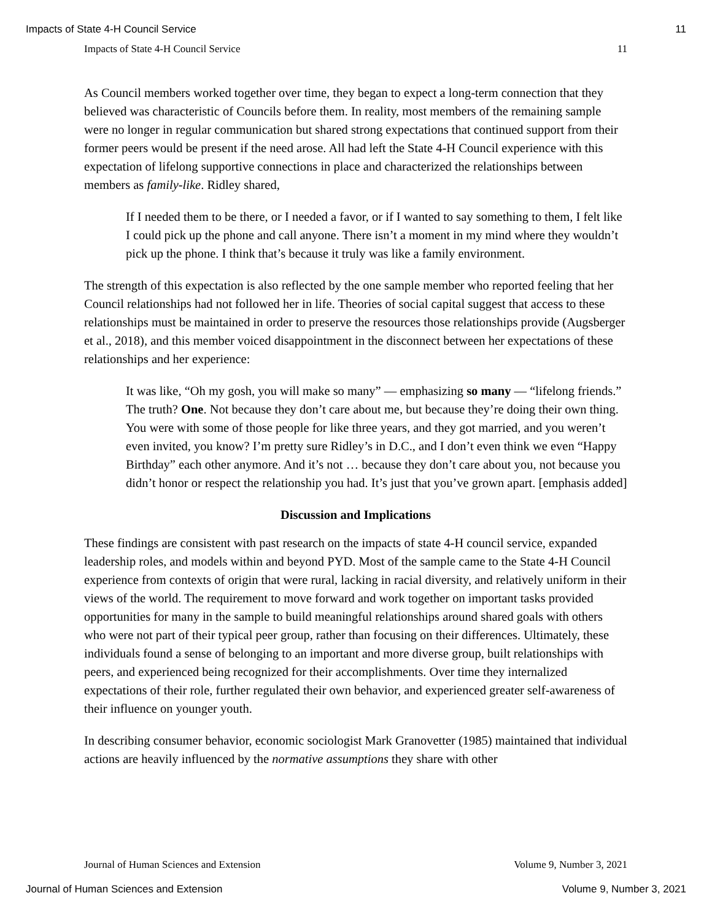Impacts of State 4-H Council Service 11
Impacts of State 4-H Council Service 11
As Council members worked together over time, they began to expect a long-term connection that they believed was characteristic of Councils before them. In reality, most members of the remaining sample were no longer in regular communication but shared strong expectations that continued support from their former peers would be present if the need arose. All had left the State 4-H Council experience with this expectation of lifelong supportive connections in place and characterized the relationships between members as family-like. Ridley shared,
If I needed them to be there, or I needed a favor, or if I wanted to say something to them, I felt like I could pick up the phone and call anyone. There isn’t a moment in my mind where they wouldn’t pick up the phone. I think that’s because it truly was like a family environment.
The strength of this expectation is also reflected by the one sample member who reported feeling that her Council relationships had not followed her in life. Theories of social capital suggest that access to these relationships must be maintained in order to preserve the resources those relationships provide (Augsberger et al., 2018), and this member voiced disappointment in the disconnect between her expectations of these relationships and her experience:
It was like, “Oh my gosh, you will make so many” — emphasizing so many — “lifelong friends.” The truth? One. Not because they don’t care about me, but because they’re doing their own thing. You were with some of those people for like three years, and they got married, and you weren’t even invited, you know? I’m pretty sure Ridley’s in D.C., and I don’t even think we even “Happy Birthday” each other anymore. And it’s not … because they don’t care about you, not because you didn’t honor or respect the relationship you had. It’s just that you’ve grown apart. [emphasis added]
Discussion and Implications
These findings are consistent with past research on the impacts of state 4-H council service, expanded leadership roles, and models within and beyond PYD. Most of the sample came to the State 4-H Council experience from contexts of origin that were rural, lacking in racial diversity, and relatively uniform in their views of the world. The requirement to move forward and work together on important tasks provided opportunities for many in the sample to build meaningful relationships around shared goals with others who were not part of their typical peer group, rather than focusing on their differences. Ultimately, these individuals found a sense of belonging to an important and more diverse group, built relationships with peers, and experienced being recognized for their accomplishments. Over time they internalized expectations of their role, further regulated their own behavior, and experienced greater self-awareness of their influence on younger youth.
In describing consumer behavior, economic sociologist Mark Granovetter (1985) maintained that individual actions are heavily influenced by the normative assumptions they share with other
Journal of Human Sciences and Extension Volume 9, Number 3, 2021
Journal of Human Sciences and Extension Volume 9, Number 3, 2021